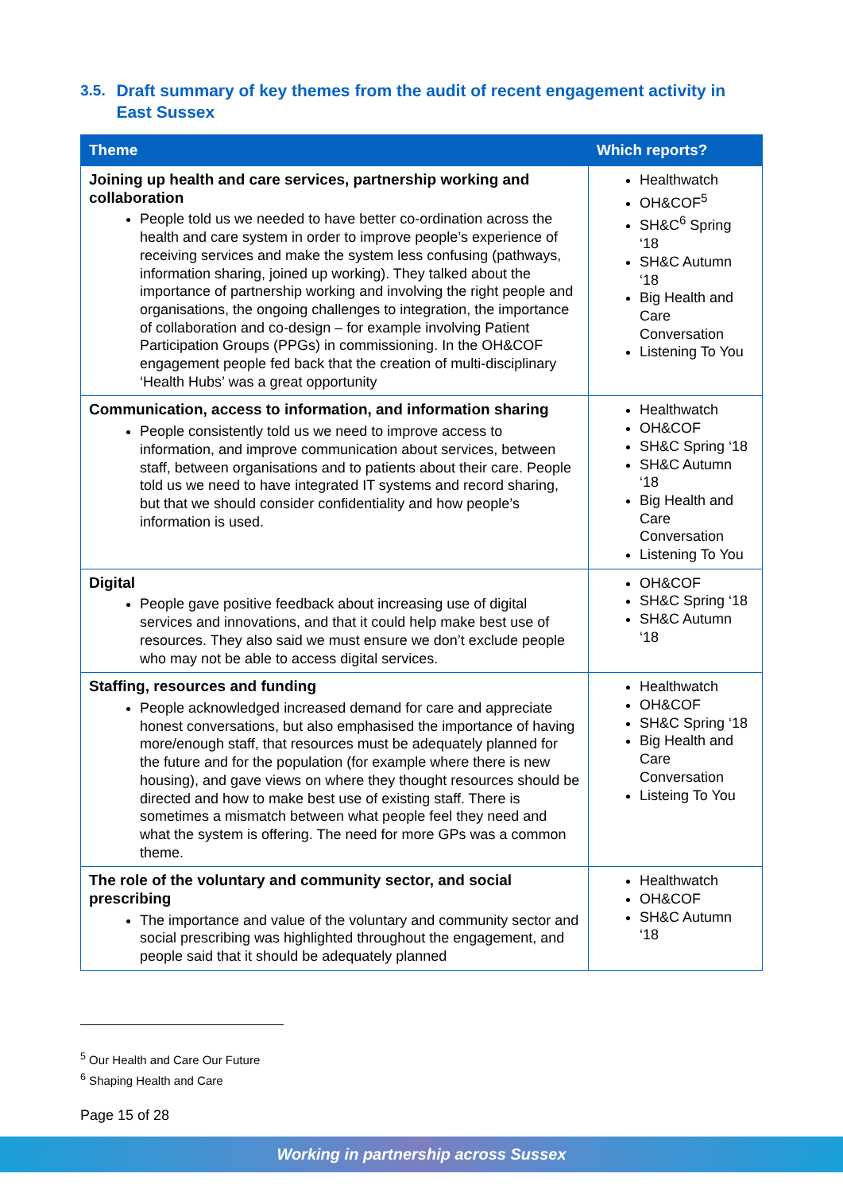3.5. Draft summary of key themes from the audit of recent engagement activity in East Sussex
| Theme | Which reports? |
| --- | --- |
| Joining up health and care services, partnership working and collaboration People told us we needed to have better co-ordination across the health and care system in order to improve people’s experience of receiving services and make the system less confusing (pathways, information sharing, joined up working). They talked about the importance of partnership working and involving the right people and organisations, the ongoing challenges to integration, the importance of collaboration and co-design – for example involving Patient Participation Groups (PPGs) in commissioning. In the OH&COF engagement people fed back that the creation of multi-disciplinary ‘Health Hubs’ was a great opportunity | Healthwatch OH&COF<sup>5</sup> SH&C<sup>6</sup> Spring ‘18 SH&C Autumn ‘18 Big Health and Care Conversation Listening To You |
| Communication, access to information, and information sharing People consistently told us we need to improve access to information, and improve communication about services, between staff, between organisations and to patients about their care. People told us we need to have integrated IT systems and record sharing, but that we should consider confidentiality and how people’s information is used. | Healthwatch OH&COF SH&C Spring ‘18 SH&C Autumn ‘18 Big Health and Care Conversation Listening To You |
| Digital People gave positive feedback about increasing use of digital services and innovations, and that it could help make best use of resources. They also said we must ensure we don’t exclude people who may not be able to access digital services. | OH&COF SH&C Spring ‘18 SH&C Autumn ‘18 |
| Staffing, resources and funding People acknowledged increased demand for care and appreciate honest conversations, but also emphasised the importance of having more/enough staff, that resources must be adequately planned for the future and for the population (for example where there is new housing), and gave views on where they thought resources should be directed and how to make best use of existing staff. There is sometimes a mismatch between what people feel they need and what the system is offering. The need for more GPs was a common theme. | Healthwatch OH&COF SH&C Spring ‘18 Big Health and Care Conversation Listeing To You |
| The role of the voluntary and community sector, and social prescribing The importance and value of the voluntary and community sector and social prescribing was highlighted throughout the engagement, and people said that it should be adequately planned | Healthwatch OH&COF SH&C Autumn ‘18 |
<sup>5</sup> Our Health and Care Our Future
<sup>6</sup> Shaping Health and Care
Page 15 of 28
Working in partnership across Sussex